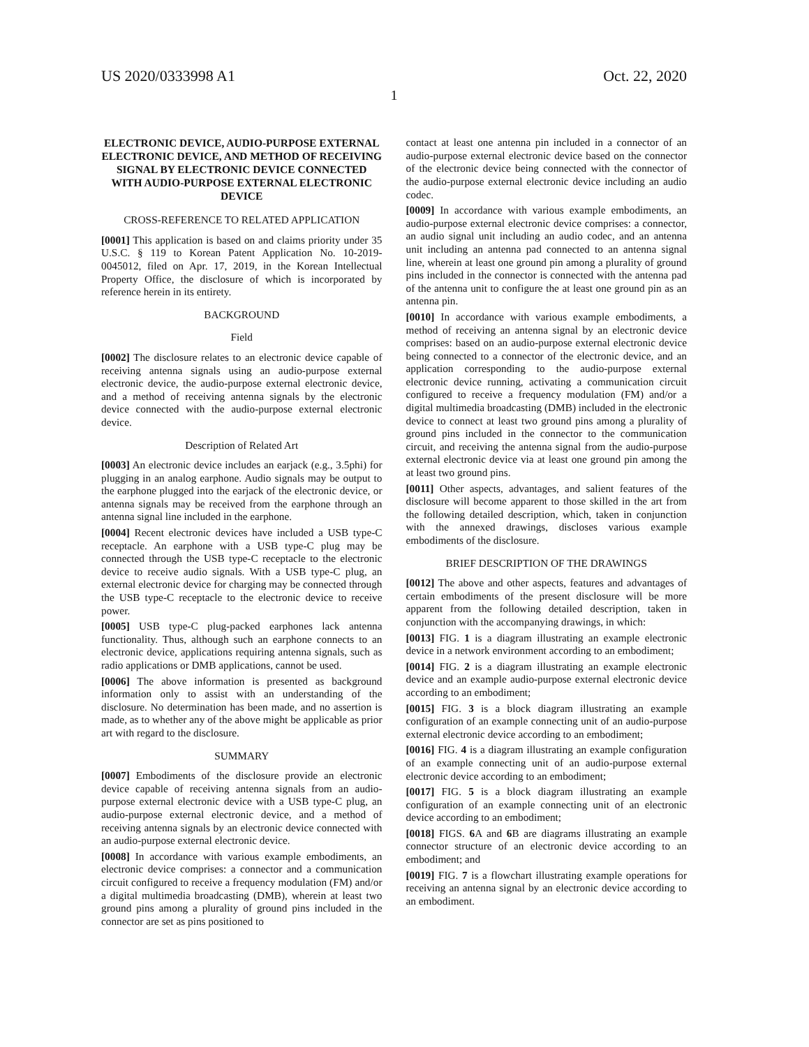US 2020/0333998 A1 Oct. 22, 2020
1
ELECTRONIC DEVICE, AUDIO-PURPOSE EXTERNAL ELECTRONIC DEVICE, AND METHOD OF RECEIVING SIGNAL BY ELECTRONIC DEVICE CONNECTED WITH AUDIO-PURPOSE EXTERNAL ELECTRONIC DEVICE
CROSS-REFERENCE TO RELATED APPLICATION
[0001] This application is based on and claims priority under 35 U.S.C. § 119 to Korean Patent Application No. 10-2019-0045012, filed on Apr. 17, 2019, in the Korean Intellectual Property Office, the disclosure of which is incorporated by reference herein in its entirety.
BACKGROUND
Field
[0002] The disclosure relates to an electronic device capable of receiving antenna signals using an audio-purpose external electronic device, the audio-purpose external electronic device, and a method of receiving antenna signals by the electronic device connected with the audio-purpose external electronic device.
Description of Related Art
[0003] An electronic device includes an earjack (e.g., 3.5phi) for plugging in an analog earphone. Audio signals may be output to the earphone plugged into the earjack of the electronic device, or antenna signals may be received from the earphone through an antenna signal line included in the earphone.
[0004] Recent electronic devices have included a USB type-C receptacle. An earphone with a USB type-C plug may be connected through the USB type-C receptacle to the electronic device to receive audio signals. With a USB type-C plug, an external electronic device for charging may be connected through the USB type-C receptacle to the electronic device to receive power.
[0005] USB type-C plug-packed earphones lack antenna functionality. Thus, although such an earphone connects to an electronic device, applications requiring antenna signals, such as radio applications or DMB applications, cannot be used.
[0006] The above information is presented as background information only to assist with an understanding of the disclosure. No determination has been made, and no assertion is made, as to whether any of the above might be applicable as prior art with regard to the disclosure.
SUMMARY
[0007] Embodiments of the disclosure provide an electronic device capable of receiving antenna signals from an audio-purpose external electronic device with a USB type-C plug, an audio-purpose external electronic device, and a method of receiving antenna signals by an electronic device connected with an audio-purpose external electronic device.
[0008] In accordance with various example embodiments, an electronic device comprises: a connector and a communication circuit configured to receive a frequency modulation (FM) and/or a digital multimedia broadcasting (DMB), wherein at least two ground pins among a plurality of ground pins included in the connector are set as pins positioned to
contact at least one antenna pin included in a connector of an audio-purpose external electronic device based on the connector of the electronic device being connected with the connector of the audio-purpose external electronic device including an audio codec.
[0009] In accordance with various example embodiments, an audio-purpose external electronic device comprises: a connector, an audio signal unit including an audio codec, and an antenna unit including an antenna pad connected to an antenna signal line, wherein at least one ground pin among a plurality of ground pins included in the connector is connected with the antenna pad of the antenna unit to configure the at least one ground pin as an antenna pin.
[0010] In accordance with various example embodiments, a method of receiving an antenna signal by an electronic device comprises: based on an audio-purpose external electronic device being connected to a connector of the electronic device, and an application corresponding to the audio-purpose external electronic device running, activating a communication circuit configured to receive a frequency modulation (FM) and/or a digital multimedia broadcasting (DMB) included in the electronic device to connect at least two ground pins among a plurality of ground pins included in the connector to the communication circuit, and receiving the antenna signal from the audio-purpose external electronic device via at least one ground pin among the at least two ground pins.
[0011] Other aspects, advantages, and salient features of the disclosure will become apparent to those skilled in the art from the following detailed description, which, taken in conjunction with the annexed drawings, discloses various example embodiments of the disclosure.
BRIEF DESCRIPTION OF THE DRAWINGS
[0012] The above and other aspects, features and advantages of certain embodiments of the present disclosure will be more apparent from the following detailed description, taken in conjunction with the accompanying drawings, in which:
[0013] FIG. 1 is a diagram illustrating an example electronic device in a network environment according to an embodiment;
[0014] FIG. 2 is a diagram illustrating an example electronic device and an example audio-purpose external electronic device according to an embodiment;
[0015] FIG. 3 is a block diagram illustrating an example configuration of an example connecting unit of an audio-purpose external electronic device according to an embodiment;
[0016] FIG. 4 is a diagram illustrating an example configuration of an example connecting unit of an audio-purpose external electronic device according to an embodiment;
[0017] FIG. 5 is a block diagram illustrating an example configuration of an example connecting unit of an electronic device according to an embodiment;
[0018] FIGS. 6 A and 6 B are diagrams illustrating an example connector structure of an electronic device according to an embodiment; and
[0019] FIG. 7 is a flowchart illustrating example operations for receiving an antenna signal by an electronic device according to an embodiment.